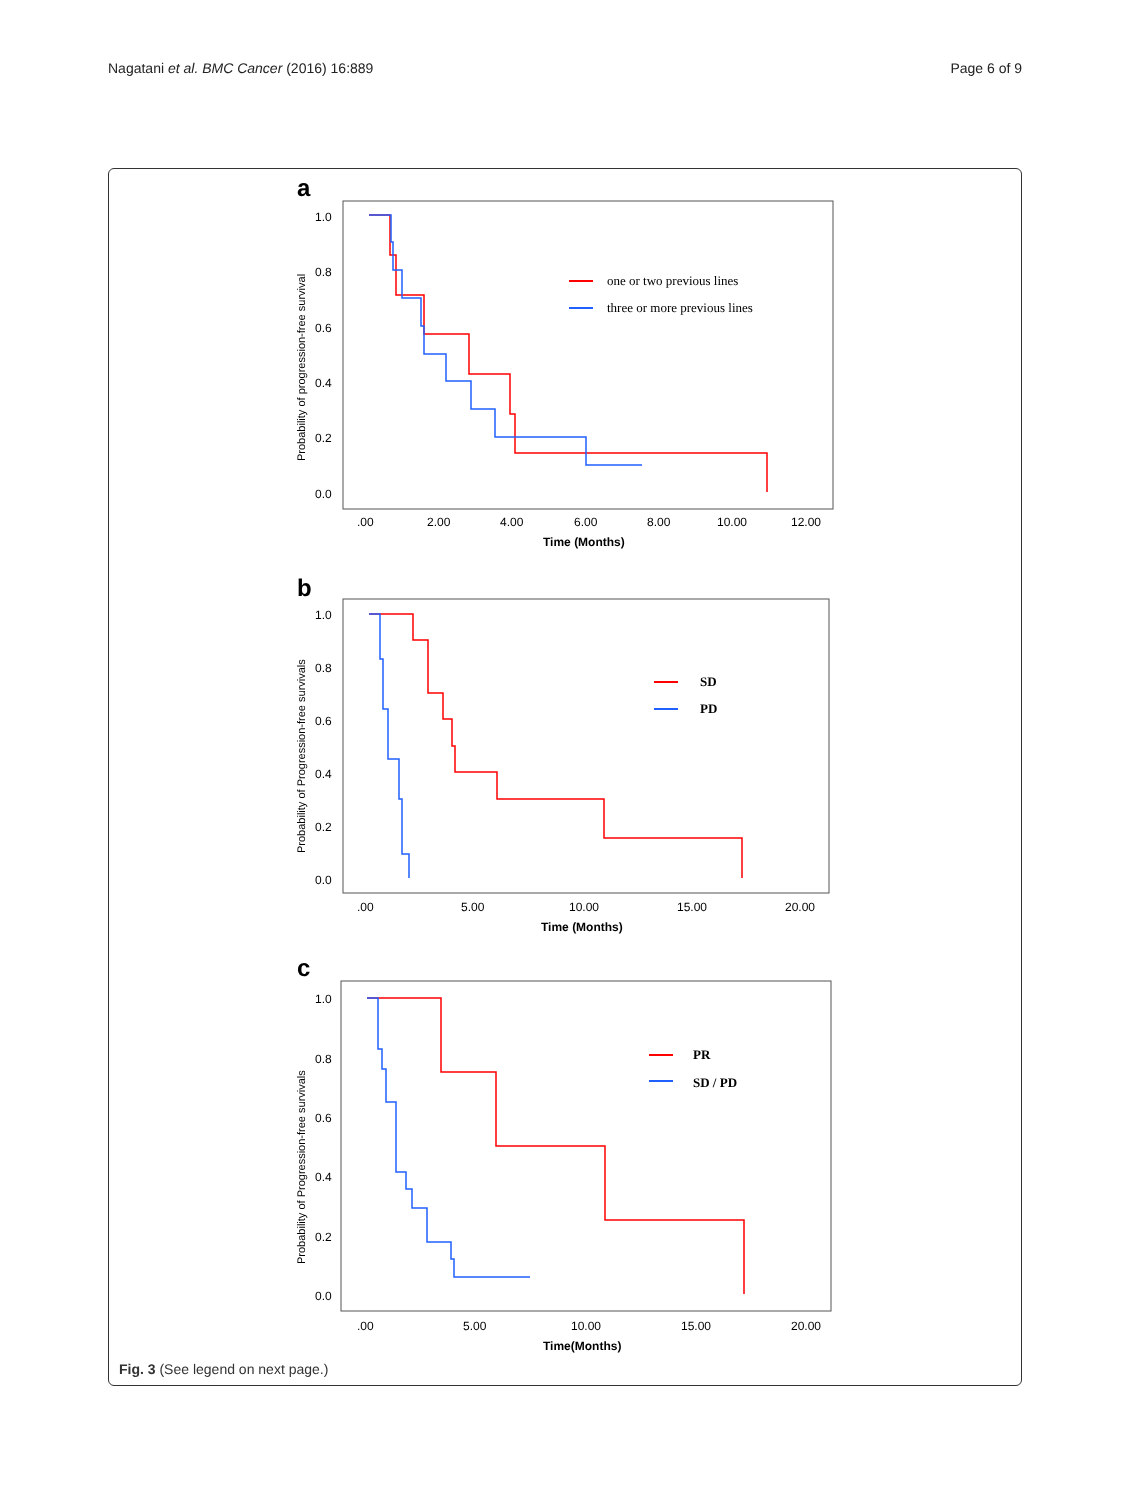Nagatani et al. BMC Cancer (2016) 16:889 Page 6 of 9
a
1.0
0.8
0.6
0.4
0.2
0.0
.00
2.00
4.00
6.00
8.00
10.00
12.00
Time (Months)
Probability of progression-free survival
one or two previous lines
three or more previous lines
b
1.0
0.8
0.6
0.4
0.2
0.0
.00
5.00
10.00
15.00
20.00
Time (Months)
Probability of Progression-free survivals
SD
PD
c
1.0
0.8
0.6
0.4
0.2
0.0
.00
5.00
10.00
15.00
20.00
Time(Months)
Probability of Progression-free survivals
PR
SD / PD
Fig. 3 (See legend on next page.)